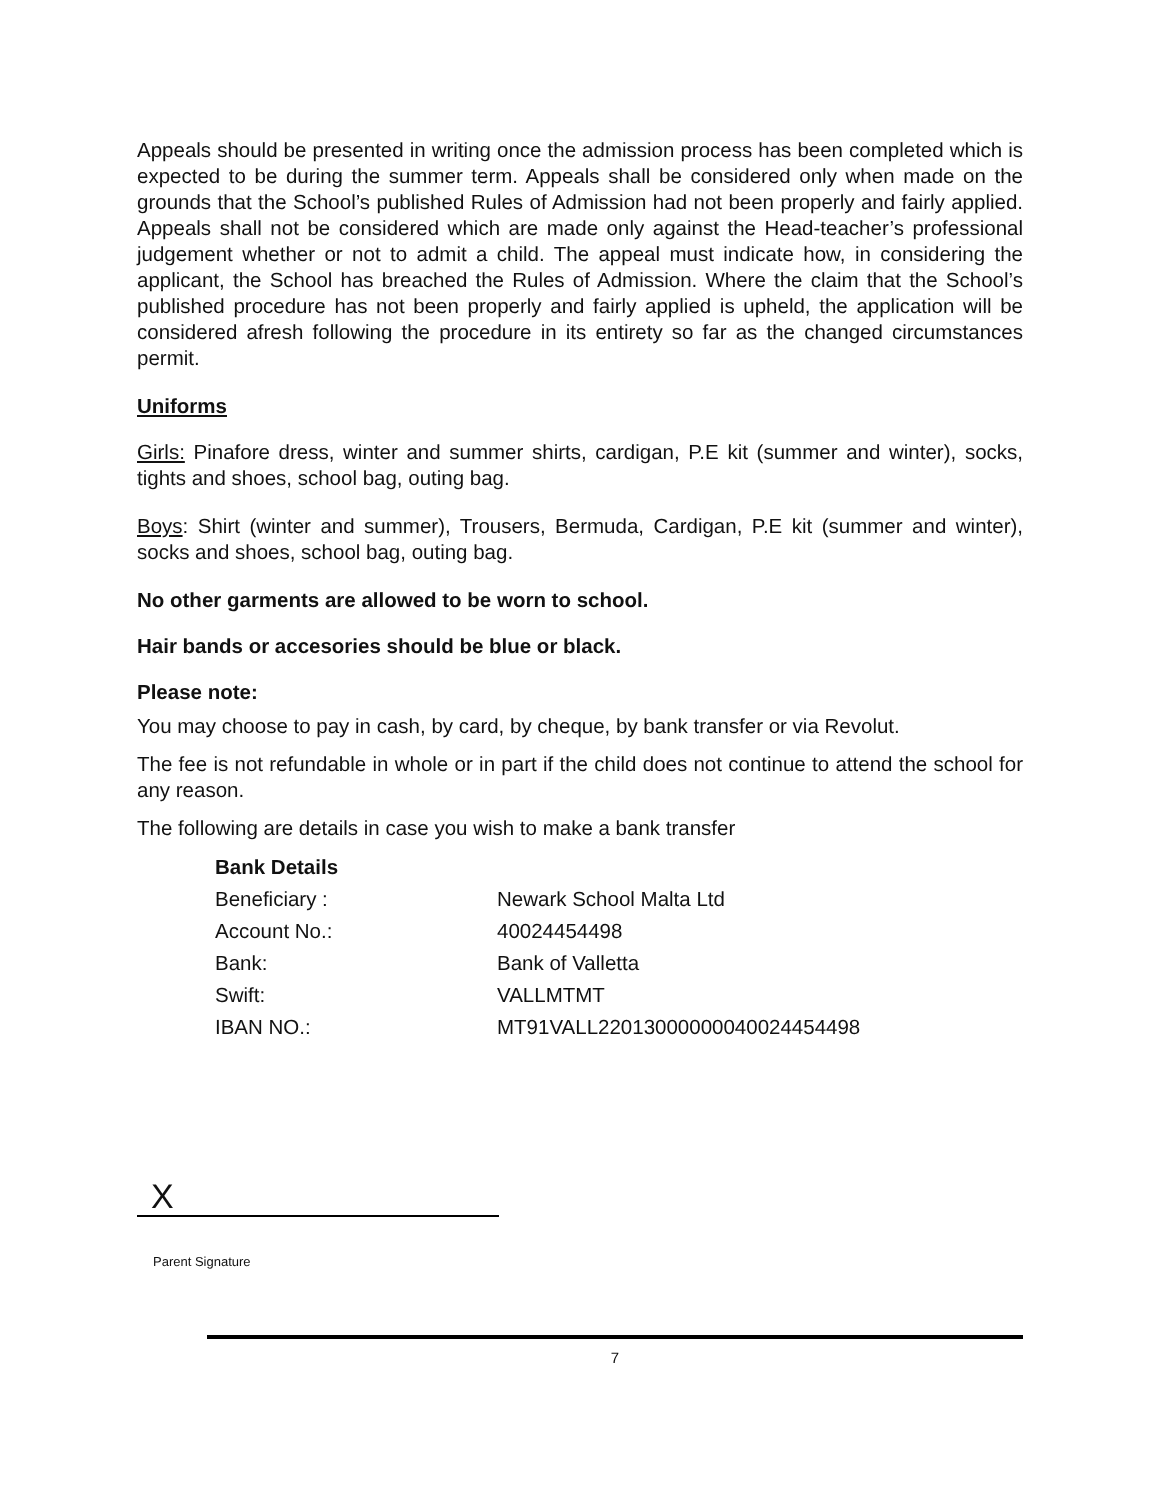Appeals should be presented in writing once the admission process has been completed which is expected to be during the summer term. Appeals shall be considered only when made on the grounds that the School’s published Rules of Admission had not been properly and fairly applied. Appeals shall not be considered which are made only against the Head-teacher’s professional judgement whether or not to admit a child. The appeal must indicate how, in considering the applicant, the School has breached the Rules of Admission. Where the claim that the School’s published procedure has not been properly and fairly applied is upheld, the application will be considered afresh following the procedure in its entirety so far as the changed circumstances permit.
Uniforms
Girls: Pinafore dress, winter and summer shirts, cardigan, P.E kit (summer and winter), socks, tights and shoes, school bag, outing bag.
Boys: Shirt (winter and summer), Trousers, Bermuda, Cardigan, P.E kit (summer and winter), socks and shoes, school bag, outing bag.
No other garments are allowed to be worn to school.
Hair bands or accesories should be blue or black.
Please note:
You may choose to pay in cash, by card, by cheque, by bank transfer or via Revolut.
The fee is not refundable in whole or in part if the child does not continue to attend the school for any reason.
The following are details in case you wish to make a bank transfer
| Bank Details | |
| --- | --- |
| Beneficiary : | Newark School Malta Ltd |
| Account No.: | 40024454498 |
| Bank: | Bank of Valletta |
| Swift: | VALLMTMT |
| IBAN NO.: | MT91VALL22013000000040024454498 |
X
Parent Signature
7